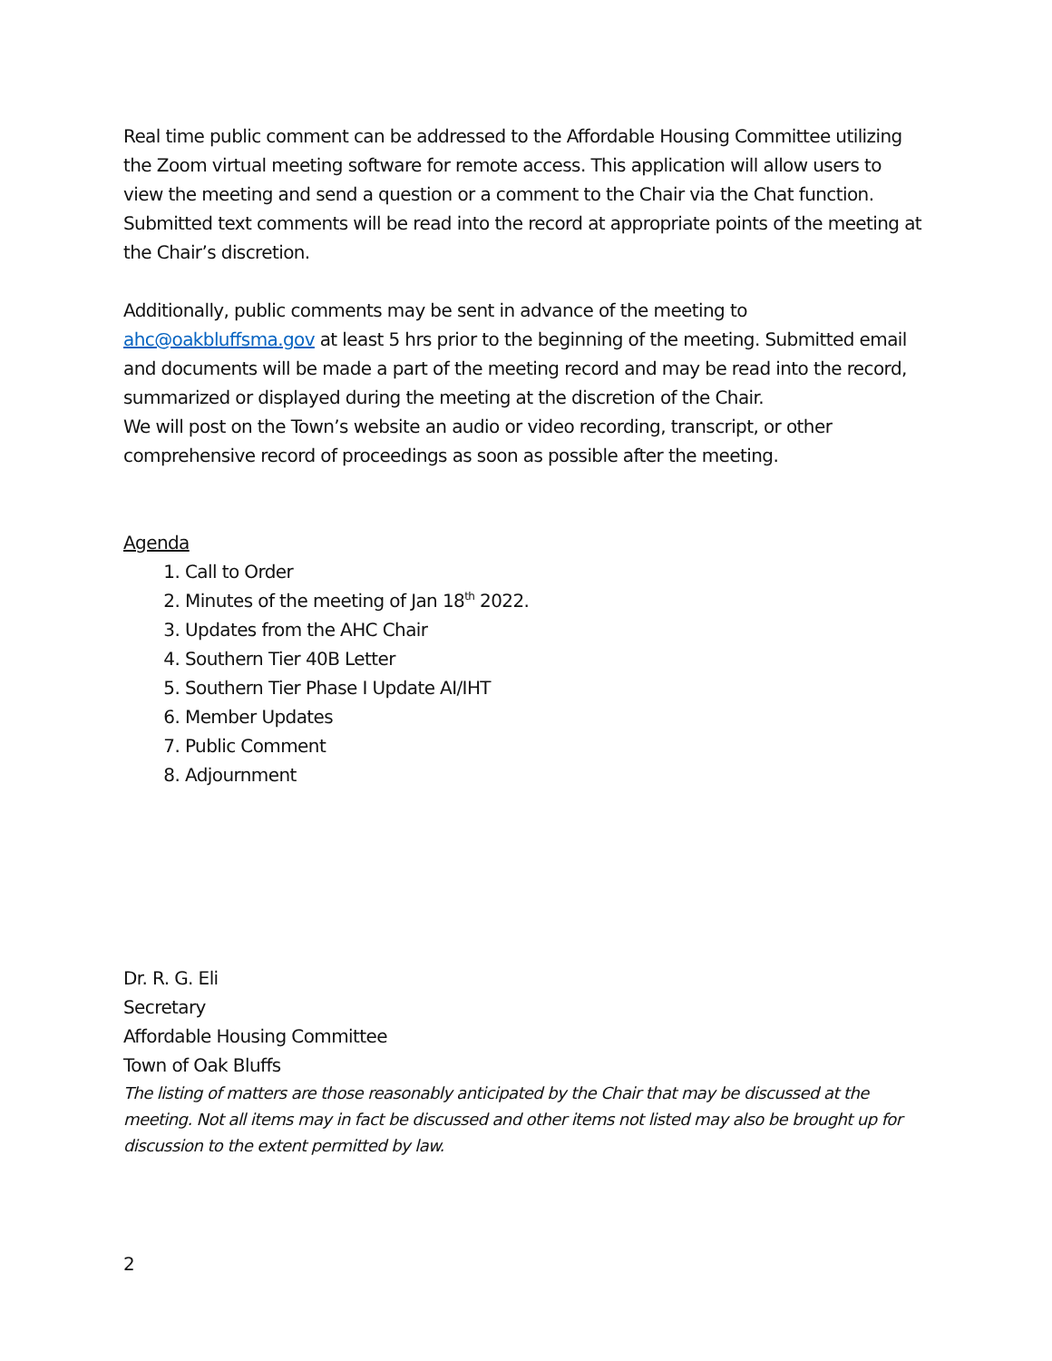Real time public comment can be addressed to the Affordable Housing Committee utilizing the Zoom virtual meeting software for remote access. This application will allow users to view the meeting and send a question or a comment to the Chair via the Chat function. Submitted text comments will be read into the record at appropriate points of the meeting at the Chair’s discretion.
Additionally, public comments may be sent in advance of the meeting to ahc@oakbluffsma.gov at least 5 hrs prior to the beginning of the meeting. Submitted email and documents will be made a part of the meeting record and may be read into the record, summarized or displayed during the meeting at the discretion of the Chair.
We will post on the Town’s website an audio or video recording, transcript, or other comprehensive record of proceedings as soon as possible after the meeting.
Agenda
1. Call to Order
2. Minutes of the meeting of Jan 18<sup>th</sup> 2022.
3. Updates from the AHC Chair
4. Southern Tier 40B Letter
5. Southern Tier Phase I Update AI/IHT
6. Member Updates
7. Public Comment
8. Adjournment
Dr. R. G. Eli
Secretary
Affordable Housing Committee
Town of Oak Bluffs
The listing of matters are those reasonably anticipated by the Chair that may be discussed at the meeting. Not all items may in fact be discussed and other items not listed may also be brought up for discussion to the extent permitted by law.
2